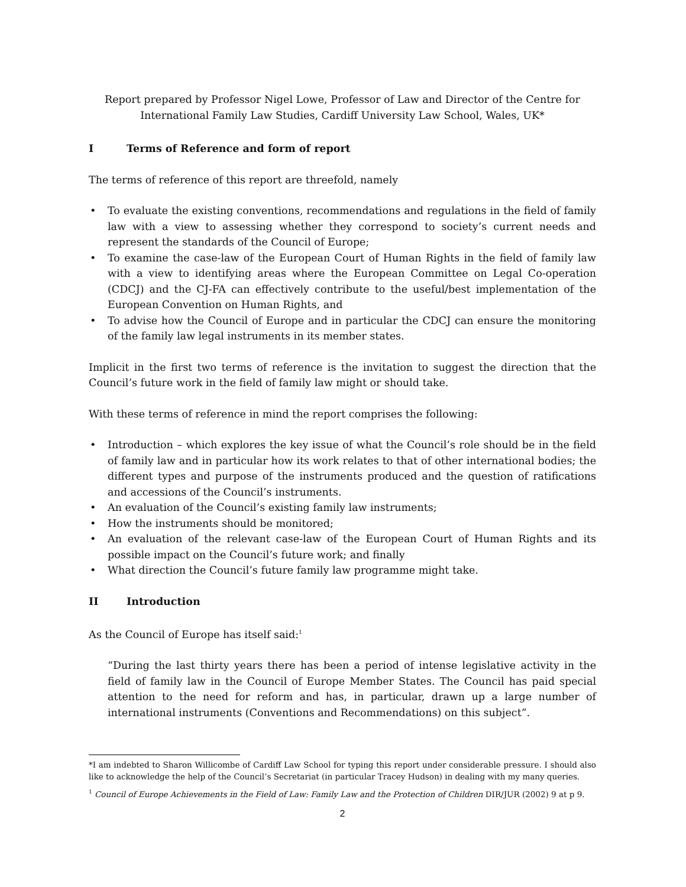Report prepared by Professor Nigel Lowe, Professor of Law and Director of the Centre for International Family Law Studies, Cardiff University Law School, Wales, UK*
I Terms of Reference and form of report
The terms of reference of this report are threefold, namely
• To evaluate the existing conventions, recommendations and regulations in the field of family law with a view to assessing whether they correspond to society’s current needs and represent the standards of the Council of Europe;
• To examine the case-law of the European Court of Human Rights in the field of family law with a view to identifying areas where the European Committee on Legal Co-operation (CDCJ) and the CJ-FA can effectively contribute to the useful/best implementation of the European Convention on Human Rights, and
• To advise how the Council of Europe and in particular the CDCJ can ensure the monitoring of the family law legal instruments in its member states.
Implicit in the first two terms of reference is the invitation to suggest the direction that the Council’s future work in the field of family law might or should take.
With these terms of reference in mind the report comprises the following:
• Introduction – which explores the key issue of what the Council’s role should be in the field of family law and in particular how its work relates to that of other international bodies; the different types and purpose of the instruments produced and the question of ratifications and accessions of the Council’s instruments.
• An evaluation of the Council’s existing family law instruments;
• How the instruments should be monitored;
• An evaluation of the relevant case-law of the European Court of Human Rights and its possible impact on the Council’s future work; and finally
• What direction the Council’s future family law programme might take.
II Introduction
As the Council of Europe has itself said:<sup>1</sup>
“During the last thirty years there has been a period of intense legislative activity in the field of family law in the Council of Europe Member States. The Council has paid special attention to the need for reform and has, in particular, drawn up a large number of international instruments (Conventions and Recommendations) on this subject”.
*I am indebted to Sharon Willicombe of Cardiff Law School for typing this report under considerable pressure. I should also like to acknowledge the help of the Council’s Secretariat (in particular Tracey Hudson) in dealing with my many queries.
<sup>1</sup> Council of Europe Achievements in the Field of Law: Family Law and the Protection of Children DIR/JUR (2002) 9 at p 9.
2